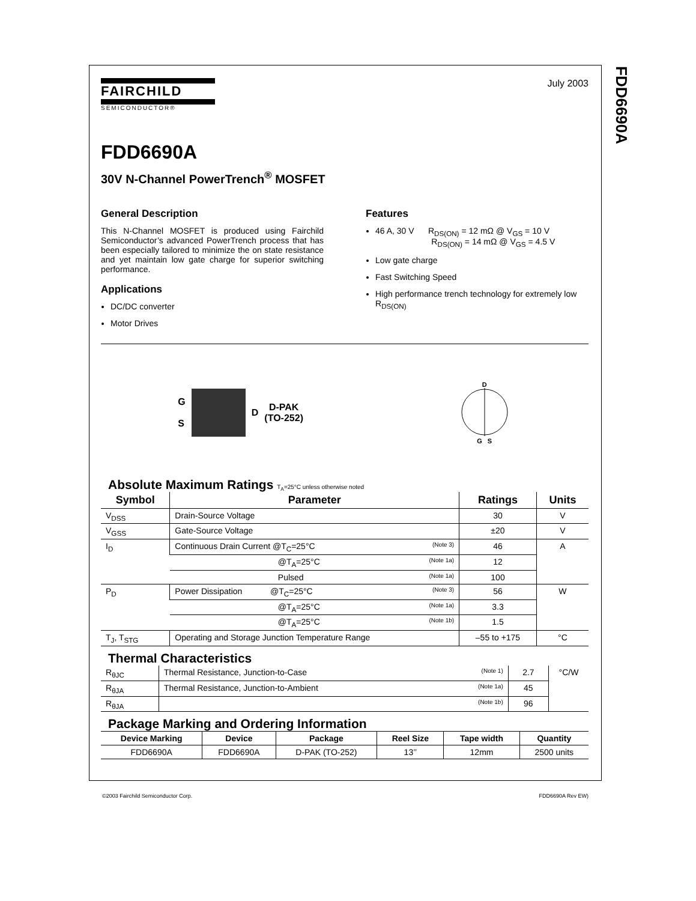FDD6690A
FAIRCHILD
SEMICONDUCTOR®
July 2003
FDD6690A
30V N-Channel PowerTrench<sup>®</sup> MOSFET
General Description
This N-Channel MOSFET is produced using Fairchild Semiconductor’s advanced PowerTrench process that has been especially tailored to minimize the on state resistance and yet maintain low gate charge for superior switching performance.
Applications
DC/DC converter
Motor Drives
Features
46 A, 30 V R<sub>DS(ON)</sub> = 12 mΩ @ V<sub>GS</sub> = 10 V
R<sub>DS(ON)</sub> = 14 mΩ @ V<sub>GS</sub> = 4.5 V
Low gate charge
Fast Switching Speed
High performance trench technology for extremely low R<sub>DS(ON)</sub>
G
S
D
D-PAK
(TO-252)
D
G S
Absolute Maximum Ratings T<sub>A</sub>=25°C unless otherwise noted
| Symbol | Parameter | Ratings | Units |
| --- | --- | --- | --- |
| V<sub>DSS</sub> | Drain-Source Voltage | 30 | V |
| V<sub>GSS</sub> | Gate-Source Voltage | ±20 | V |
| I<sub>D</sub> | Continuous Drain Current @T<sub>C</sub>=25°C (Note 3) | 46 | A |
| | @T<sub>A</sub>=25°C (Note 1a) | 12 | |
| | Pulsed (Note 1a) | 100 | |
| P<sub>D</sub> | Power Dissipation @T<sub>C</sub>=25°C (Note 3) | 56 | W |
| | @T<sub>A</sub>=25°C (Note 1a) | 3.3 | |
| | @T<sub>A</sub>=25°C (Note 1b) | 1.5 | |
| T<sub>J</sub>, T<sub>STG</sub> | Operating and Storage Junction Temperature Range | –55 to +175 | °C |
Thermal Characteristics
| R<sub>θJC</sub> | Thermal Resistance, Junction-to-Case (Note 1) | 2.7 | °C/W |
| R<sub>θJA</sub> | Thermal Resistance, Junction-to-Ambient (Note 1a) | 45 | |
| R<sub>θJA</sub> | (Note 1b) | 96 | |
Package Marking and Ordering Information
| Device Marking | Device | Package | Reel Size | Tape width | Quantity |
| --- | --- | --- | --- | --- | --- |
| FDD6690A | FDD6690A | D-PAK (TO-252) | 13’’ | 12mm | 2500 units |
©2003 Fairchild Semiconductor Corp. FDD6690A Rev EW)